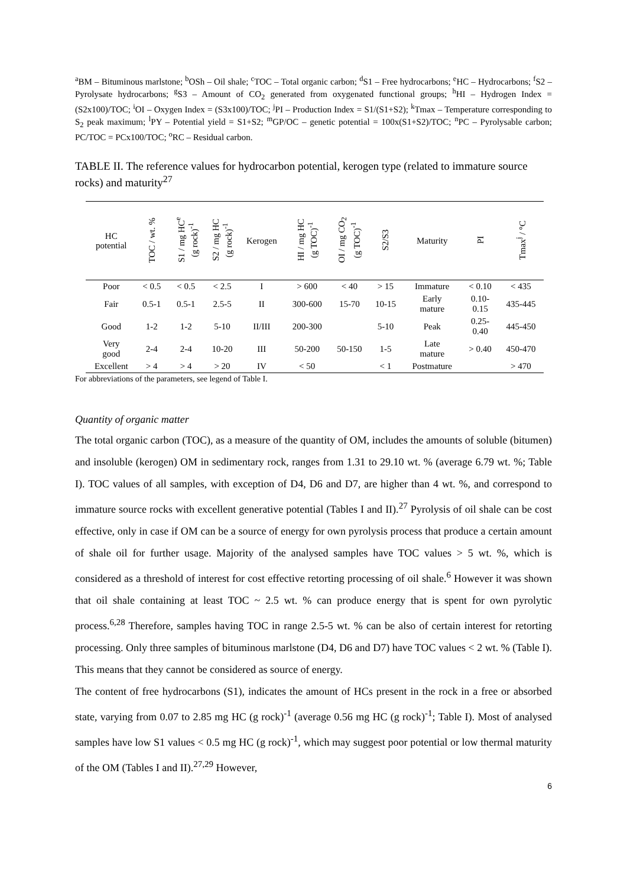<sup>a</sup> BM – Bituminous marlstone; <sup>b</sup>OSh – Oil shale; <sup>c</sup>TOC – Total organic carbon; <sup>d</sup>S1 – Free hydrocarbons; <sup>e</sup>HC – Hydrocarbons; <sup>f</sup>S2 – Pyrolysate hydrocarbons; <sup>g</sup>S3 – Amount of CO<sub>2</sub> generated from oxygenated functional groups; <sup>h</sup>HI – Hydrogen Index = (S2x100)/TOC; <sup>i</sup>OI – Oxygen Index = (S3x100)/TOC; <sup>j</sup>PI – Production Index = S1/(S1+S2); <sup>k</sup>Tmax – Temperature corresponding to S<sub>2</sub> peak maximum; <sup>l</sup>PY – Potential yield = S1+S2; <sup>m</sup>GP/OC – genetic potential = 100x(S1+S2)/TOC; <sup>n</sup>PC – Pyrolysable carbon; PC/TOC = PCx100/TOC; <sup>o</sup>RC – Residual carbon.
TABLE II. The reference values for hydrocarbon potential, kerogen type (related to immature source rocks) and maturity<sup>27</sup>
| HC potential | TOC / wt. % | S1 / mg HC<sup>e</sup> (g rock)<sup>-1</sup> | S2 / mg HC (g rock)<sup>-1</sup> | Kerogen | HI / mg HC (g TOC)<sup>-1</sup> | OI / mg CO<sub>2</sub> (g TOC)<sup>-1</sup> | S2/S3 | Maturity | PI | Tmax<sup>j</sup> / °C |
| --- | --- | --- | --- | --- | --- | --- | --- | --- | --- | --- |
| Poor | < 0.5 | < 0.5 | < 2.5 | I | > 600 | < 40 | > 15 | Immature | < 0.10 | < 435 |
| Fair | 0.5-1 | 0.5-1 | 2.5-5 | II | 300-600 | 15-70 | 10-15 | Early mature | 0.10- 0.15 | 435-445 |
| Good | 1-2 | 1-2 | 5-10 | II/III | 200-300 | | 5-10 | Peak | 0.25- 0.40 | 445-450 |
| Very good | 2-4 | 2-4 | 10-20 | III | 50-200 | 50-150 | 1-5 | Late mature | > 0.40 | 450-470 |
| Excellent | > 4 | > 4 | > 20 | IV | < 50 | | < 1 | Postmature | | > 470 |
For abbreviations of the parameters, see legend of Table I.
Quantity of organic matter
The total organic carbon (TOC), as a measure of the quantity of OM, includes the amounts of soluble (bitumen) and insoluble (kerogen) OM in sedimentary rock, ranges from 1.31 to 29.10 wt. % (average 6.79 wt. %; Table I). TOC values of all samples, with exception of D4, D6 and D7, are higher than 4 wt. %, and correspond to immature source rocks with excellent generative potential (Tables I and II).<sup>27</sup> Pyrolysis of oil shale can be cost effective, only in case if OM can be a source of energy for own pyrolysis process that produce a certain amount of shale oil for further usage. Majority of the analysed samples have TOC values > 5 wt. %, which is considered as a threshold of interest for cost effective retorting processing of oil shale.<sup>6</sup> However it was shown that oil shale containing at least TOC ~ 2.5 wt. % can produce energy that is spent for own pyrolytic process.<sup>6,28</sup> Therefore, samples having TOC in range 2.5-5 wt. % can be also of certain interest for retorting processing. Only three samples of bituminous marlstone (D4, D6 and D7) have TOC values < 2 wt. % (Table I). This means that they cannot be considered as source of energy.
The content of free hydrocarbons (S1), indicates the amount of HCs present in the rock in a free or absorbed state, varying from 0.07 to 2.85 mg HC (g rock)<sup>-1</sup> (average 0.56 mg HC (g rock)<sup>-1</sup>; Table I). Most of analysed samples have low S1 values < 0.5 mg HC (g rock)<sup>-1</sup>, which may suggest poor potential or low thermal maturity of the OM (Tables I and II).<sup>27,29</sup> However,
6